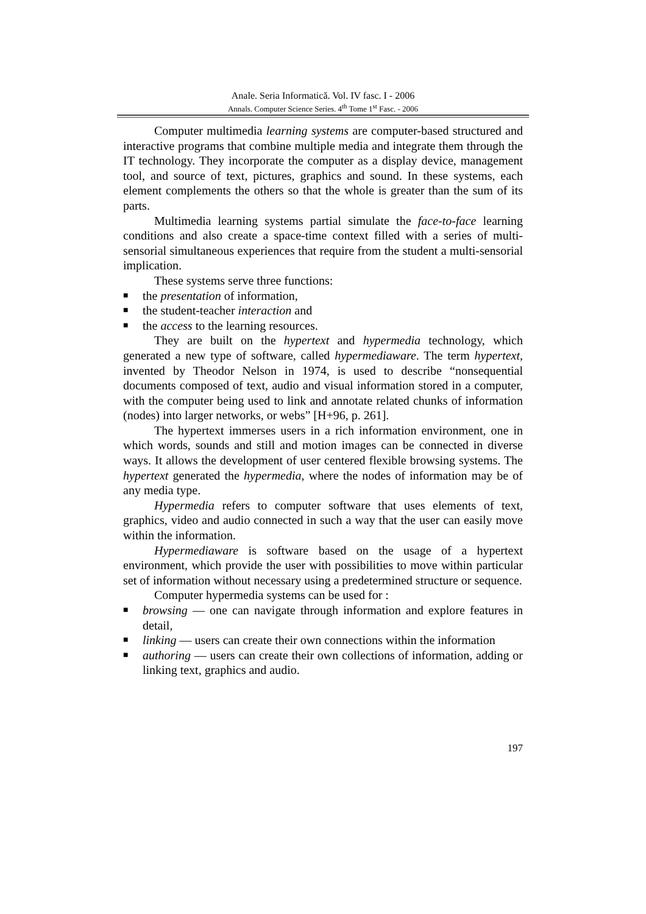Anale. Seria Informatică. Vol. IV fasc. I - 2006
Annals. Computer Science Series. 4<sup>th</sup> Tome 1<sup>st</sup> Fasc. - 2006
Computer multimedia learning systems are computer-based structured and interactive programs that combine multiple media and integrate them through the IT technology. They incorporate the computer as a display device, management tool, and source of text, pictures, graphics and sound. In these systems, each element complements the others so that the whole is greater than the sum of its parts.
Multimedia learning systems partial simulate the face-to-face learning conditions and also create a space-time context filled with a series of multi-sensorial simultaneous experiences that require from the student a multi-sensorial implication.
These systems serve three functions:
■ the presentation of information,
■ the student-teacher interaction and
■ the access to the learning resources.
They are built on the hypertext and hypermedia technology, which generated a new type of software, called hypermediaware. The term hypertext, invented by Theodor Nelson in 1974, is used to describe “nonsequential documents composed of text, audio and visual information stored in a computer, with the computer being used to link and annotate related chunks of information (nodes) into larger networks, or webs” [H+96, p. 261].
The hypertext immerses users in a rich information environment, one in which words, sounds and still and motion images can be connected in diverse ways. It allows the development of user centered flexible browsing systems. The hypertext generated the hypermedia, where the nodes of information may be of any media type.
Hypermedia refers to computer software that uses elements of text, graphics, video and audio connected in such a way that the user can easily move within the information.
Hypermediaware is software based on the usage of a hypertext environment, which provide the user with possibilities to move within particular set of information without necessary using a predetermined structure or sequence.
Computer hypermedia systems can be used for :
■ browsing — one can navigate through information and explore features in detail,
■ linking — users can create their own connections within the information
■ authoring — users can create their own collections of information, adding or linking text, graphics and audio.
197